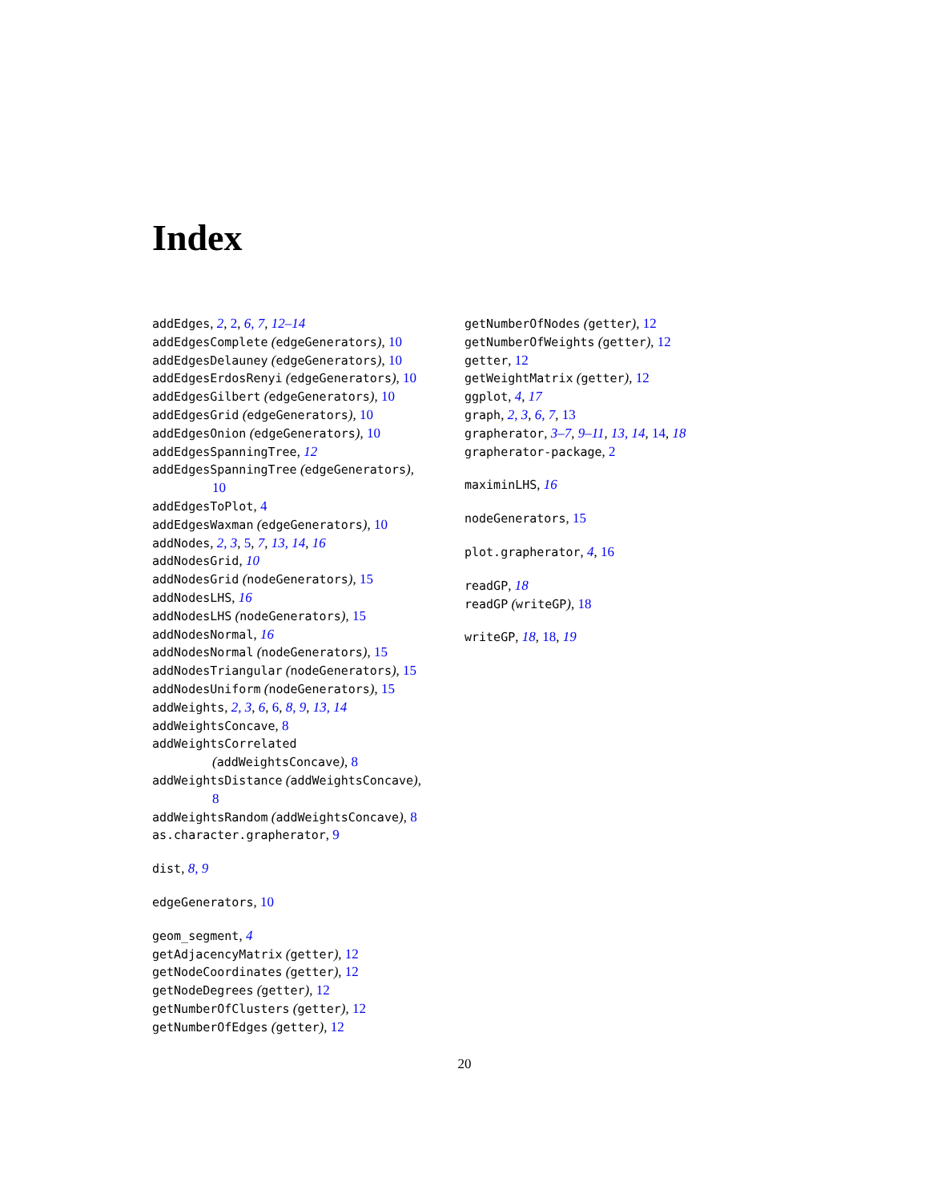Index
addEdges, 2, 2, 6, 7, 12–14
addEdgesComplete (edgeGenerators), 10
addEdgesDelauney (edgeGenerators), 10
addEdgesErdosRenyi (edgeGenerators), 10
addEdgesGilbert (edgeGenerators), 10
addEdgesGrid (edgeGenerators), 10
addEdgesOnion (edgeGenerators), 10
addEdgesSpanningTree, 12
addEdgesSpanningTree (edgeGenerators),
10
addEdgesToPlot, 4
addEdgesWaxman (edgeGenerators), 10
addNodes, 2, 3, 5, 7, 13, 14, 16
addNodesGrid, 10
addNodesGrid (nodeGenerators), 15
addNodesLHS, 16
addNodesLHS (nodeGenerators), 15
addNodesNormal, 16
addNodesNormal (nodeGenerators), 15
addNodesTriangular (nodeGenerators), 15
addNodesUniform (nodeGenerators), 15
addWeights, 2, 3, 6, 6, 8, 9, 13, 14
addWeightsConcave, 8
addWeightsCorrelated
(addWeightsConcave), 8
addWeightsDistance (addWeightsConcave),
8
addWeightsRandom (addWeightsConcave), 8
as.character.grapherator, 9
dist, 8, 9
edgeGenerators, 10
geom_segment, 4
getAdjacencyMatrix (getter), 12
getNodeCoordinates (getter), 12
getNodeDegrees (getter), 12
getNumberOfClusters (getter), 12
getNumberOfEdges (getter), 12
getNumberOfNodes (getter), 12
getNumberOfWeights (getter), 12
getter, 12
getWeightMatrix (getter), 12
ggplot, 4, 17
graph, 2, 3, 6, 7, 13
grapherator, 3–7, 9–11, 13, 14, 14, 18
grapherator-package, 2
maximinLHS, 16
nodeGenerators, 15
plot.grapherator, 4, 16
readGP, 18
readGP (writeGP), 18
writeGP, 18, 18, 19
20